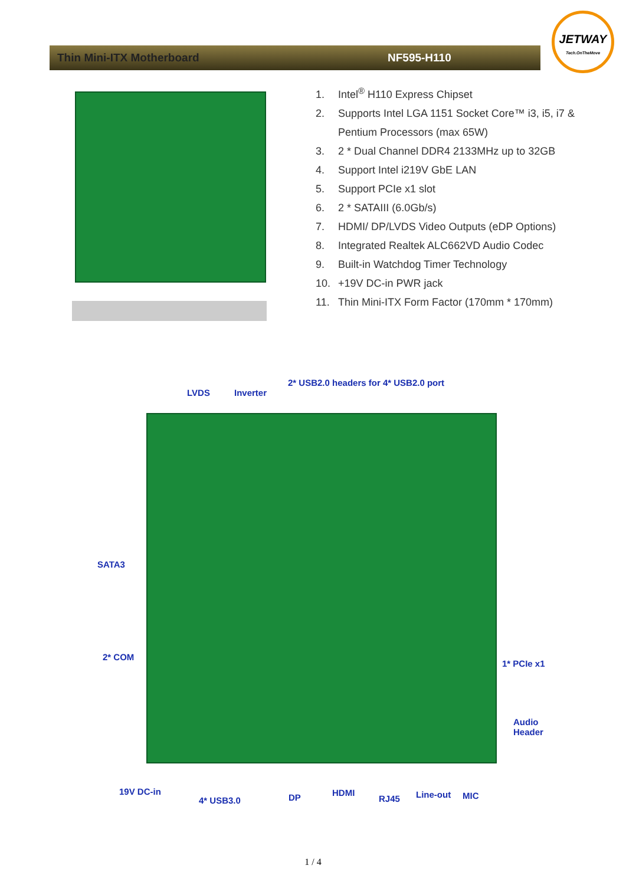JETWAY
Tech.OnTheMove
Thin Mini-ITX Motherboard NF595-H110
1. Intel<sup>®</sup> H110 Express Chipset
2. Supports Intel LGA 1151 Socket Core™ i3, i5, i7 &
Pentium Processors (max 65W)
3. 2 * Dual Channel DDR4 2133MHz up to 32GB
4. Support Intel i219V GbE LAN
5. Support PCIe x1 slot
6. 2 * SATAIII (6.0Gb/s)
7. HDMI/ DP/LVDS Video Outputs (eDP Options)
8. Integrated Realtek ALC662VD Audio Codec
9. Built-in Watchdog Timer Technology
10. +19V DC-in PWR jack
11. Thin Mini-ITX Form Factor (170mm * 170mm)
2* USB2.0 headers for 4* USB2.0 port
LVDS Inverter
SATA3
2* COM
1* PCIe x1
Audio
Header
19V DC-in
4* USB3.0 DP HDMI
RJ45 Line-out MIC
1 / 4